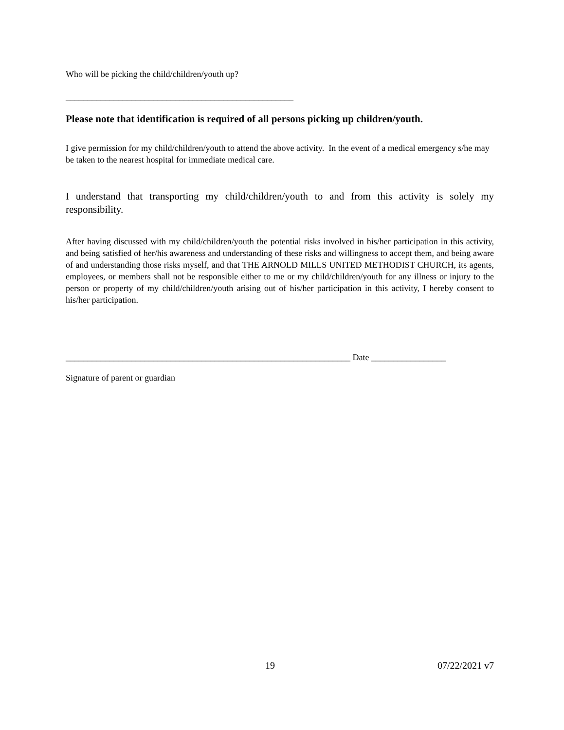Who will be picking the child/children/youth up?
____________________________________________________
Please note that identification is required of all persons picking up children/youth.
I give permission for my child/children/youth to attend the above activity. In the event of a medical emergency s/he may be taken to the nearest hospital for immediate medical care.
I understand that transporting my child/children/youth to and from this activity is solely my responsibility.
After having discussed with my child/children/youth the potential risks involved in his/her participation in this activity, and being satisfied of her/his awareness and understanding of these risks and willingness to accept them, and being aware of and understanding those risks myself, and that THE ARNOLD MILLS UNITED METHODIST CHURCH, its agents, employees, or members shall not be responsible either to me or my child/children/youth for any illness or injury to the person or property of my child/children/youth arising out of his/her participation in this activity, I hereby consent to his/her participation.
_________________________________________________________________ Date _________________
Signature of parent or guardian
19 07/22/2021 v7